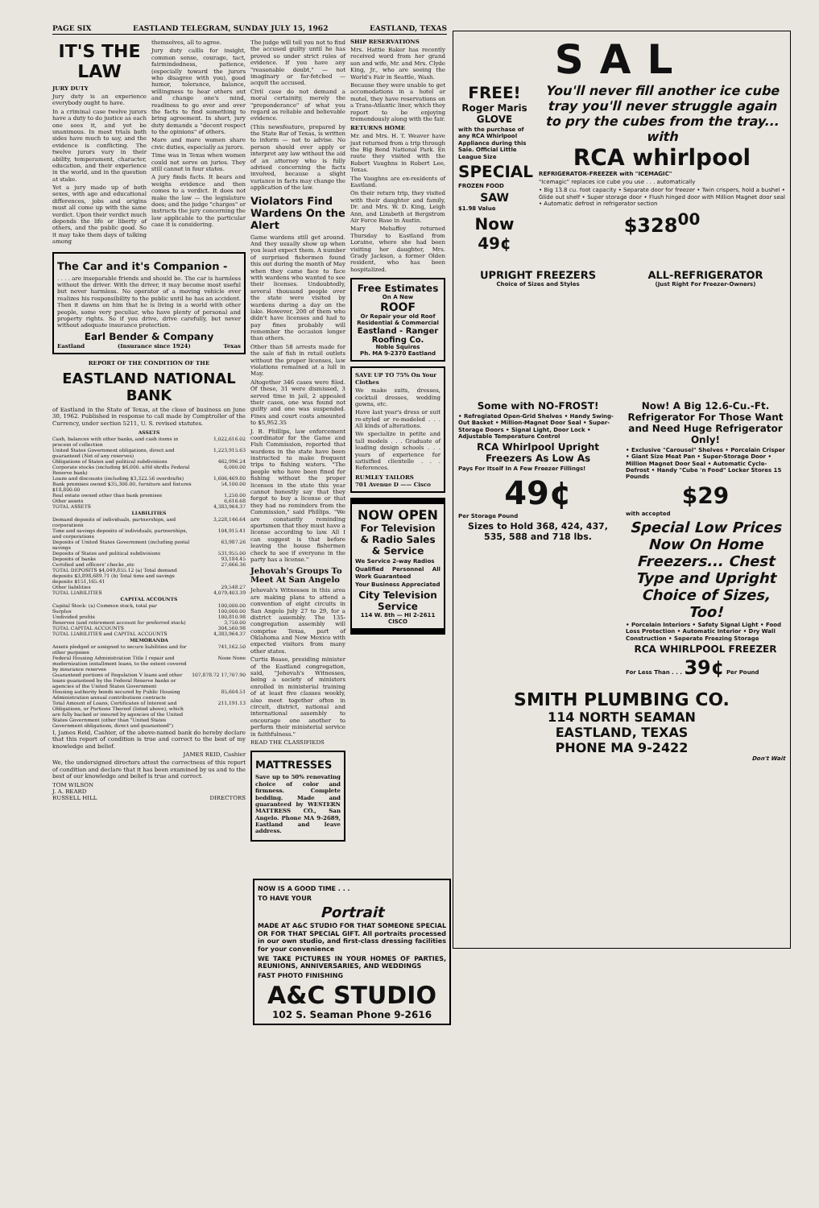PAGE SIX EASTLAND TELEGRAM, SUNDAY JULY 15, 1962 EASTLAND, TEXAS
IT'S THE LAW
JURY DUTY
Jury duty is an experience everybody ought to have.
In a criminal case twelve jurors have a duty to do justice as each one sees it, and yet be unanimous. In most trials both sides have much to say, and the evidence is conflicting. The twelve jurors vary in their ability, temperament, character, education, and their experience in the world, and in the question at stake.
Yet a jury made up of both sexes, with age and educational differences, jobs and origins must all come up with the same verdict. Upon their verdict much depends the life or liberty of others, and the public good. So it may take them days of talking among
themselves, all to agree.
Jury duty callls for insight, common sense, courage, tact, fairmindedness, patience, (especially toward the jurors who disagree with you), good humor, tolerance, balance, willingness to hear others out and change one's mind, readiness to go over and over the facts to find something to bring agreement. In short, jury duty demands a "decent respect to the opinions" of others.
More and more women share civic duties, especially as jurors.
Time was in Texas when women could not serve on juries. They still cannot in four states.
A jury finds facts. It bears and weighs evidence and then comes to a verdict. It does not make the law — the legislature does; and the judge "charges" or instructs the jury concerning the law applicable to the particular case it is considering.
The Car and it's Companion -
. . . . are inseparable friends and should be. The car is harmless without the driver. With the driver, it may become most useful but never harmless. No operator of a moving vehicle ever realizes his responsibility to the public until he has an accident. Then it dawns on him that he is living in a world with other people, some very peculiar, who have plenty of personal and property rights. So if you drive, drive carefully, but never without adequate insurance protection.
Earl Bender & Company
Eastland (Insurance since 1924) Texas
REPORT OF THE CONDITION OF THE
EASTLAND NATIONAL BANK
of Eastland in the State of Texas, at the close of business on June 30, 1962. Published in response to call made by Comptroller of the Currency, under section 5211, U. S. revised statutes.
| ASSETS | |
| --- | --- |
| Cash, balances with other banks, and cash items in process of collection | 1,022,616.02 |
| United States Government obligations, direct and guaranteed (Net of any reserves) | 1,223,915.63 |
| Obligations of States and political subdivisions | 462,996.24 |
| Corporate stocks (including $6,000. aHd shrdlu Federal Reserve bank) | 6,000.00 |
| Loans and discounts (including $3,322.56 overdrafts) | 1,606,469.80 |
| Bank premises owned $35,300.00, furniture and fixtures $18,800.00 | 54,100.00 |
| Real estate owned other than bank premises | 1,250.00 |
| Other assets | 6,616.68 |
| TOTAL ASSETS | 4,383,964.37 |
| LIABILITIES | |
| Demand deposits of individuals, partnerships, and corporations | 3,228,146.64 |
| Time and savings deposits of individuals, partnerships, and corporations | 104,915.41 |
| Deposits of United States Government (including postal savings | 63,987.26 |
| Deposits of States and political subdivisions | 531,955.00 |
| Deposits of banks | 93,184.45 |
| Certified and officers' checks ,etc | 27,666.36 |
| TOTAL DEPOSITS $4,049,855.12 (a) Total demand deposits $3,898,689.71 (b) Total time and savings deposits $151,165.41 | |
| Other liabilities | 29,548.27 |
| TOTAL LIABILITIES | 4,079,403.39 |
| CAPITAL ACCOUNTS | |
| Capital Stock: (a) Common stock, total par | 100,000.00 |
| Surplus | 100,000.00 |
| Undivided profits | 100,810.98 |
| Reserves (and retirement account for preferred stock) | 3,750.00 |
| TOTAL CAPITAL ACCOUNTS | 304,560.98 |
| TOTAL LIABILITIES and CAPITAL ACCOUNTS | 4,383,964.37 |
| MEMORANDA | |
| Assets pledged or assigned to secure liabilities and for other purposes | 741,162.50 |
| Federal Housing Administration Title I repair and modernization installment loans, to the extent covered by insurance reserves | None None |
| Guaranteed portions of Regulation V loans and other loans guaranteed by the Federal Reserve banks or agencies of the United States Government | 107,878.72 17,707.90 |
| Housing authority bonds secured by Public Housing Administration annual contributions contracts | 85,604.51 |
| Total Amount of Loans, Certificates of Interest and Obligations, or Portions Thereof (listed above), which are fully backed or insured by agencies of the United States Government (other than "United States Government obligations, direct and guaranteed") | 211,191.13 |
I, James Reid, Cashier, of the above-named bank do hereby declare that this report of condition is true and correct to the best of my knowledge and belief.
JAMES REID, Cashier
We, the undersigned directors attest the correctness of this report of condition and declare that it has been examined by us and to the best of our knowledge and belief is true and correct.
TOM WILSON
J. A. BEARD
RUSSELL HILL DIRECTORS
The judge will tell you not to find the accused guilty until he has proved so under strict rules of evidence. If you have any "reasonable doubt," — not imaginary or far-fetched — acquit the accused.
Civil case do not demand a moral certainity, merely the "preponderance" of what you regard as reliable and believable evidence.
(This newsfeature, prepared by the State Bar of Texas, is written to inform — not to advise. No person should ever apply or interpret any law without the aid of an attorney who is fully advised concerning the facts involved, because a slight variance in facts may change the application of the law.
Violators Find Wardens On the Alert
Game wardens still get around. And they usually show up when you least expect them. A number of surprised fishermen found this out during the month of May when they came face to face with wardens who wanted to see their licenses. Undoubtedly, several thousand people over the state were visited by wardens during a day on the lake. However, 200 of them who didn't have licenses and had to pay fines probably will remember the occasion longer than others.
Other than 58 arrests made for the sale of fish in retail outlets without the proper licenses, law violations remained at a lull in May.
Altogether 346 cases were filed. Of these, 31 were dismissed, 3 served time in jail, 2 appealed their cases, one was found not guilty and one was suspended. Fines and court costs amounted to $5,952.35
J. B. Phillips, law enforcement coordinator for the Game and Fish Commission, reported that wardens in the state have been instructed to make frequent trips to fishing waters. "The people who have been fined for fishing without the proper licenses in the state this year cannot honestly say that they forgot to buy a license or that they had no reminders from the Commission," said Phillips. "We are constantly reminding sportsmen that they must have a license according to law. All I can suggest is that before leaving the house fishermen check to see if everyone in the party has a license."
Jehovah's Groups To Meet At San Angelo
Jehovah's Witnesses in this area are making plans to attend a convention of eight circuits in San Angelo July 27 to 29, for a district assembly. The 135-congregation assembly will comprise Texas, part of Oklahoma and New Mexico with expected visitors from many other states.
Curtis Boase, presiding minister of the Eastland congregation, said, "Jehovah's Witnesses, being a society of ministers enrolled in ministerial training of at least five classes weekly, also meet together often in circuit, district, national and international assembly to encourage one another to perform their ministerial service in faithfulness."
READ THE CLASSIFIEDS
MATTRESSES
Save up to 50% renovating choice of color and firmness. Complete bedding. Made and guaranteed by WESTERN MATTRESS CO., San Angelo. Phone MA 9-2689, Eastland and leave address.
SHIP RESERVATIONS
Mrs. Hattie Baker has recently received word from her grand son and wife, Mr. and Mrs. Clyde King, Jr., who are seeing the World's Fair in Seattle, Wash.
Because they were unable to get accomodations in a hotel or motel, they have reservations on a Trans-Atlantic liner, which they report to be enjoying tremendously along with the fair.
RETURNS HOME
Mr. and Mrs. H. T. Weaver have just returned from a trip through the Big Bend National Park. En route they visited with the Robert Vaughns in Robert Lee, Texas.
The Vaughns are ex-residents of Eastland.
On their return trip, they visited with their daughter and family, Dr. and Mrs. W. D. King, Leigh Ann, and Lizabeth at Bergstrom Air Force Base in Austin.
Mary Mehaffey returned Thursday to Eastland from Loraine, where she had been visiting her daughter, Mrs. Grady Jackson, a former Olden resident, who has been hospitalized.
Free Estimates
On A New
ROOF
Or Repair your old Roof Residential & Commercial
Eastland - Ranger Roofing Co.
Noble Squires
Ph. MA 9-2370 Eastland
SAVE UP TO 75% On Your Clothes
We make suits, dresses, cocktail dresses, wedding gowns, etc.
Have last year's dress or suit re-styled or re-modeled . . . All kinds of alterations.
We specialize in petite and tall models . . . Graduate of leading design schools . . . years of experience for satisified clientelle . . . References.
RUMLEY TAILORS
701 Avenue D —— Cisco
NOW OPEN
For Television & Radio Sales & Service
We Service 2-way Radios
Qualified Personnel All Work Guaranteed
Your Business Appreciated
City Television Service
114 W. 8th — HI 2-2611 CISCO
NOW IS A GOOD TIME . . .
TO HAVE YOUR
Portrait
MADE AT A&C STUDIO FOR THAT SOMEONE SPECIAL OR FOR THAT SPECIAL GIFT. All portraits processed in our own studio, and first-class dressing facilities for your convenience
WE TAKE PICTURES IN YOUR HOMES OF PARTIES, REUNIONS, ANNIVERSARIES, AND WEDDINGS
FAST PHOTO FINISHING
A&C STUDIO
102 S. Seaman Phone 9-2616
SAL
FREE!
Roger Maris GLOVE
with the purchase of any RCA Whirlpool Appliance during this Sale. Official Little League Size
SPECIAL
FROZEN FOOD
SAW
$1.98 Value
Now 49¢
You'll never fill another ice cube tray you'll never struggle again to pry the cubes from the tray... with
RCA whirlpool
REFRIGERATOR-FREEZER with "ICEMAGIC"
"Icemagic" replaces ice cube you use . . . automatically
• Big 13.8 cu. foot capacity • Separate door for freezer • Twin crispers, hold a bushel • Glide out shelf • Super storage door • Flush hinged door with Million Magnet door seal • Automatic defrost in refrigerator section
$328<sup>00</sup>
UPRIGHT FREEZERS
Choice of Sizes and Styles
Some with NO-FROST!
• Refregiated Open-Grid Shelves • Handy Swing-Out Basket • Million-Magnet Door Seal • Super-Storage Doors • Signal Light, Door Lock • Adjustable Temperature Control
RCA Whirlpool Upright Freezers As Low As
Pays For Itself In A Few Freezer Fillings!
49¢
Per Storage Pound
Sizes to Hold 368, 424, 437, 535, 588 and 718 lbs.
ALL-REFRIGERATOR
(Just Right For Freezer-Owners)
Now! A Big 12.6-Cu.-Ft. Refrigerator For Those Want and Need Huge Refrigerator Only!
• Exclusive "Carousel" Shelves • Porcelain Crisper • Giant Size Meat Pan • Super-Storage Door • Million Magnet Door Seal • Automatic Cycle-Defrost • Handy "Cube 'n Food" Locker Stores 15 Pounds
$29
with accepted
Special Low Prices Now On Home Freezers... Chest Type and Upright Choice of Sizes, Too!
• Porcelain Interiors • Safety Signal Light • Food Loss Protection • Automatic Interior • Dry Wall Construction • Seperate Freezing Storage
RCA WHIRLPOOL FREEZER
For Less Than . . . 39¢ Per Pound
SMITH PLUMBING CO.
114 NORTH SEAMAN
EASTLAND, TEXAS
PHONE MA 9-2422
Don't Wait